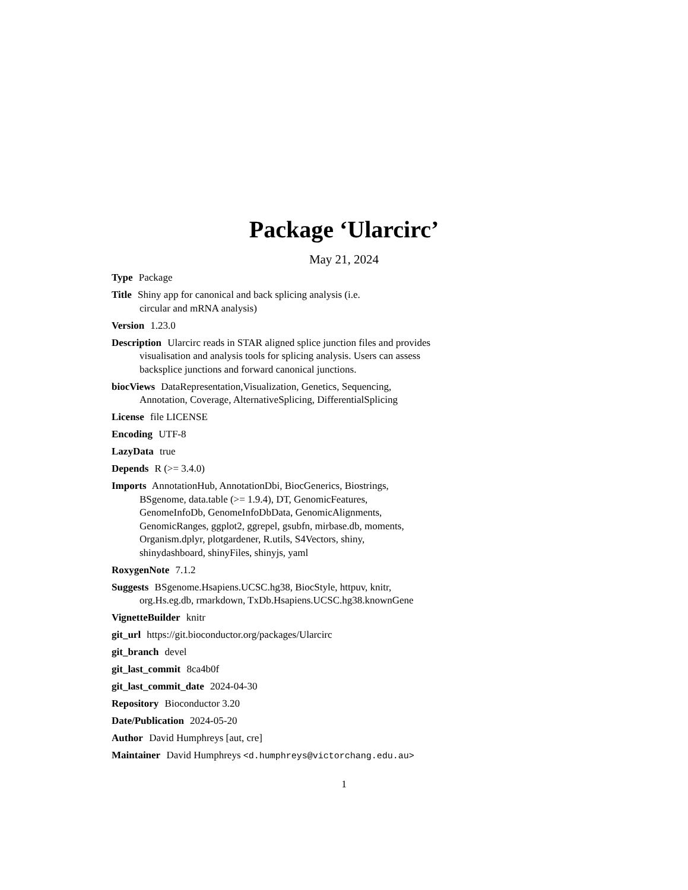Package ‘Ularcirc’
May 21, 2024
Type Package
Title Shiny app for canonical and back splicing analysis (i.e.
circular and mRNA analysis)
Version 1.23.0
Description Ularcirc reads in STAR aligned splice junction files and provides
visualisation and analysis tools for splicing analysis. Users can assess
backsplice junctions and forward canonical junctions.
biocViews DataRepresentation,Visualization, Genetics, Sequencing,
Annotation, Coverage, AlternativeSplicing, DifferentialSplicing
License file LICENSE
Encoding UTF-8
LazyData true
Depends R (>= 3.4.0)
Imports AnnotationHub, AnnotationDbi, BiocGenerics, Biostrings,
BSgenome, data.table (>= 1.9.4), DT, GenomicFeatures,
GenomeInfoDb, GenomeInfoDbData, GenomicAlignments,
GenomicRanges, ggplot2, ggrepel, gsubfn, mirbase.db, moments,
Organism.dplyr, plotgardener, R.utils, S4Vectors, shiny,
shinydashboard, shinyFiles, shinyjs, yaml
RoxygenNote 7.1.2
Suggests BSgenome.Hsapiens.UCSC.hg38, BiocStyle, httpuv, knitr,
org.Hs.eg.db, rmarkdown, TxDb.Hsapiens.UCSC.hg38.knownGene
VignetteBuilder knitr
git_url https://git.bioconductor.org/packages/Ularcirc
git_branch devel
git_last_commit 8ca4b0f
git_last_commit_date 2024-04-30
Repository Bioconductor 3.20
Date/Publication 2024-05-20
Author David Humphreys [aut, cre]
Maintainer David Humphreys <d.humphreys@victorchang.edu.au>
1